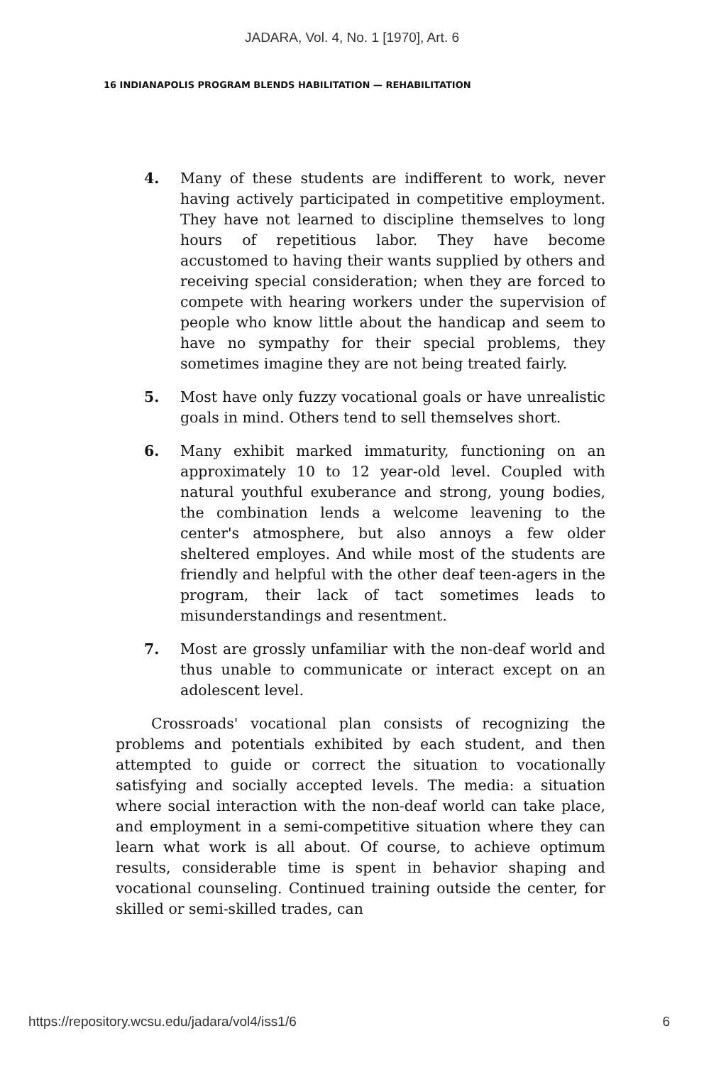JADARA, Vol. 4, No. 1 [1970], Art. 6
16 INDIANAPOLIS PROGRAM BLENDS HABILITATION — REHABILITATION
4. Many of these students are indifferent to work, never having actively participated in competitive employment. They have not learned to discipline themselves to long hours of repetitious labor. They have become accustomed to having their wants supplied by others and receiving special consideration; when they are forced to compete with hearing workers under the supervision of people who know little about the handicap and seem to have no sympathy for their special problems, they sometimes imagine they are not being treated fairly.
5. Most have only fuzzy vocational goals or have unrealistic goals in mind. Others tend to sell themselves short.
6. Many exhibit marked immaturity, functioning on an approximately 10 to 12 year-old level. Coupled with natural youthful exuberance and strong, young bodies, the combination lends a welcome leavening to the center's atmosphere, but also annoys a few older sheltered employes. And while most of the students are friendly and helpful with the other deaf teen-agers in the program, their lack of tact sometimes leads to misunderstandings and resentment.
7. Most are grossly unfamiliar with the non-deaf world and thus unable to communicate or interact except on an adolescent level.
Crossroads' vocational plan consists of recognizing the problems and potentials exhibited by each student, and then attempted to guide or correct the situation to vocationally satisfying and socially accepted levels. The media: a situation where social interaction with the non-deaf world can take place, and employment in a semi-competitive situation where they can learn what work is all about. Of course, to achieve optimum results, considerable time is spent in behavior shaping and vocational counseling. Continued training outside the center, for skilled or semi-skilled trades, can
https://repository.wcsu.edu/jadara/vol4/iss1/6 6